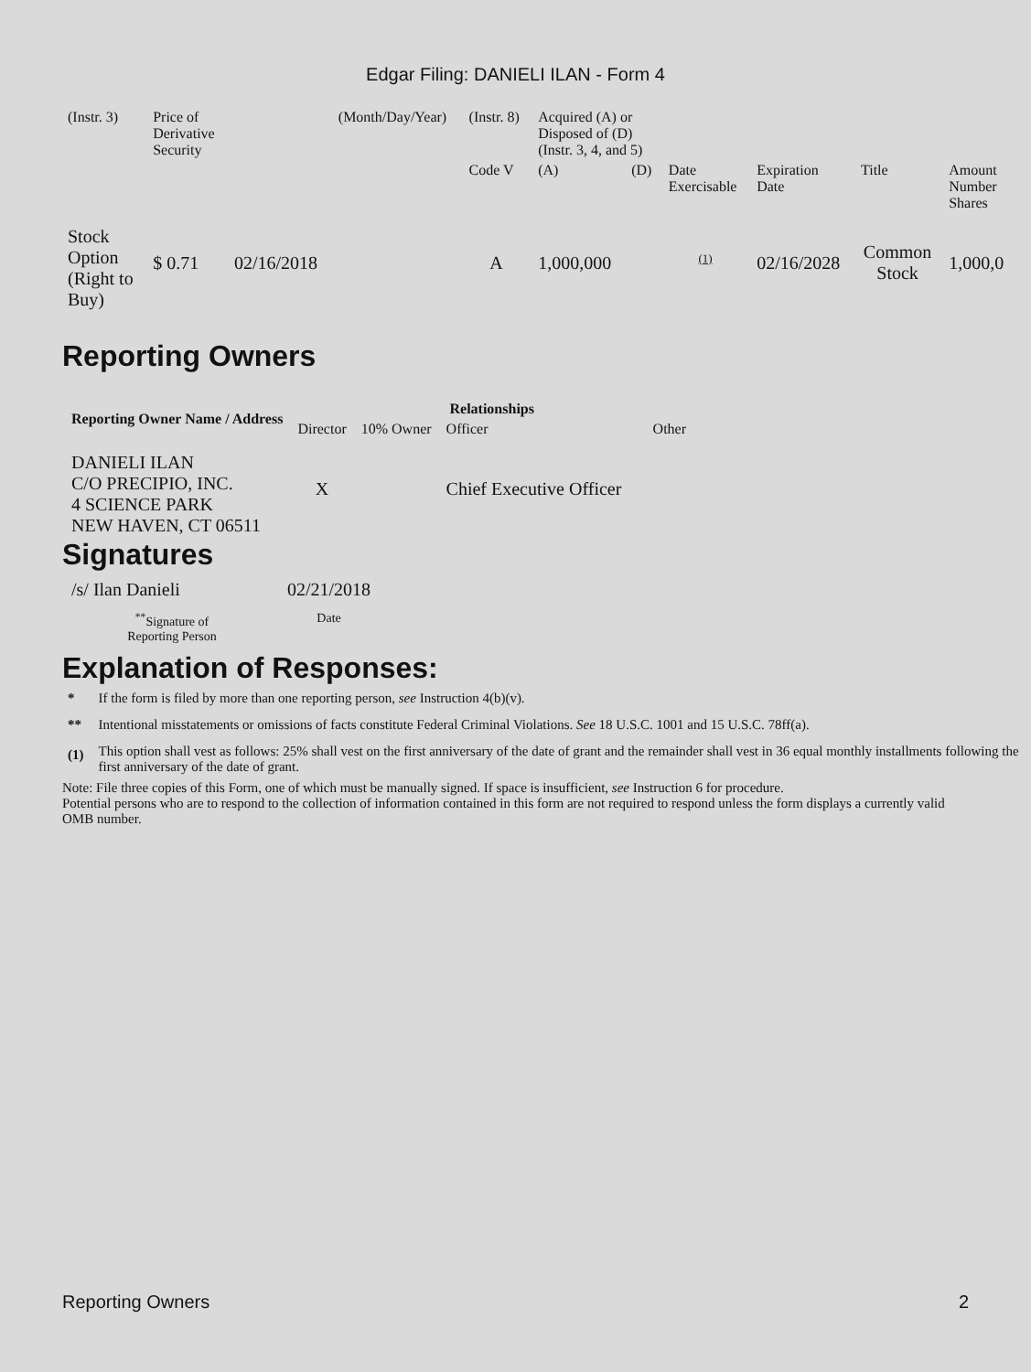Edgar Filing: DANIELI ILAN - Form 4
| (Instr. 3) | Price of Derivative Security | | (Month/Day/Year) | (Instr. 8) | Acquired (A) or Disposed of (D) (Instr. 3, 4, and 5) | | | | | | |
| | | | | Code V | (A) | (D) | Date Exercisable | Expiration Date | Title | Amount Number Shares | |
| Stock Option (Right to Buy) | $ 0.71 | 02/16/2018 | | A | 1,000,000 | | <sup>(1)</sup> | 02/16/2028 | Common Stock | 1,000,0 | |
Reporting Owners
| Reporting Owner Name / Address | Relationships | | | |
| --- | --- | --- | --- | --- |
| | Director | 10% Owner | Officer | Other |
| DANIELI ILAN C/O PRECIPIO, INC. 4 SCIENCE PARK NEW HAVEN, CT 06511 | X | | Chief Executive Officer | |
Signatures
| /s/ Ilan Danieli | 02/21/2018 |
| <sup>**</sup> Signature of Reporting Person | Date |
Explanation of Responses:
| * | If the form is filed by more than one reporting person, see Instruction 4(b)(v). |
| ** | Intentional misstatements or omissions of facts constitute Federal Criminal Violations. See 18 U.S.C. 1001 and 15 U.S.C. 78ff(a). |
| (1) | This option shall vest as follows: 25% shall vest on the first anniversary of the date of grant and the remainder shall vest in 36 equal monthly installments following the first anniversary of the date of grant. |
Note: File three copies of this Form, one of which must be manually signed. If space is insufficient, see Instruction 6 for procedure.
Potential persons who are to respond to the collection of information contained in this form are not required to respond unless the form displays a currently valid OMB number.
Reporting Owners 2